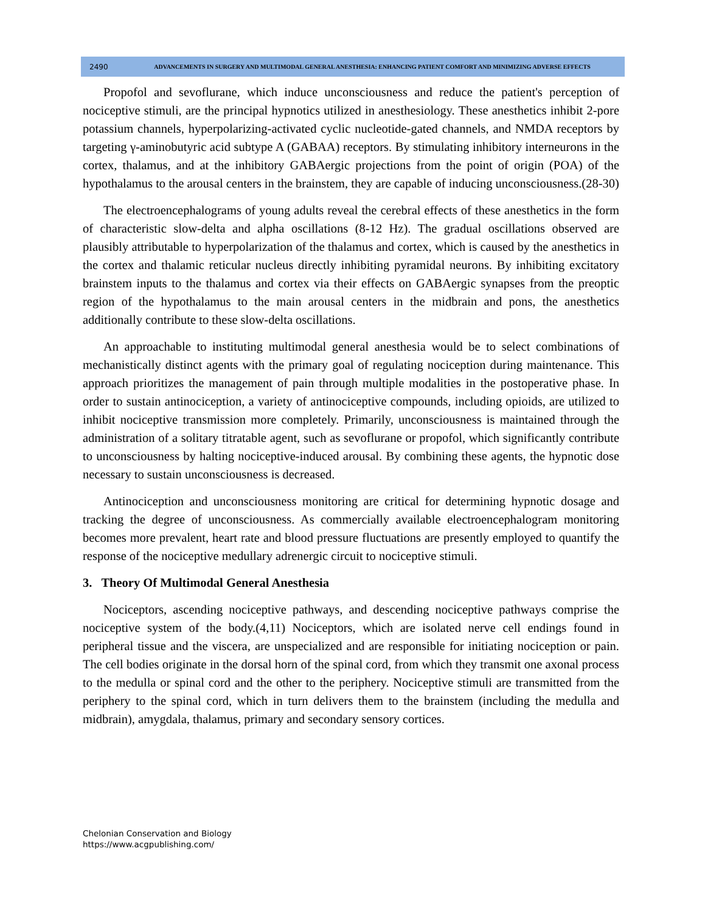2490
ADVANCEMENTS IN SURGERY AND MULTIMODAL GENERAL ANESTHESIA: ENHANCING PATIENT COMFORT AND MINIMIZING ADVERSE EFFECTS
Propofol and sevoflurane, which induce unconsciousness and reduce the patient's perception of nociceptive stimuli, are the principal hypnotics utilized in anesthesiology. These anesthetics inhibit 2-pore potassium channels, hyperpolarizing-activated cyclic nucleotide-gated channels, and NMDA receptors by targeting γ-aminobutyric acid subtype A (GABAA) receptors. By stimulating inhibitory interneurons in the cortex, thalamus, and at the inhibitory GABAergic projections from the point of origin (POA) of the hypothalamus to the arousal centers in the brainstem, they are capable of inducing unconsciousness.(28-30)
The electroencephalograms of young adults reveal the cerebral effects of these anesthetics in the form of characteristic slow-delta and alpha oscillations (8-12 Hz). The gradual oscillations observed are plausibly attributable to hyperpolarization of the thalamus and cortex, which is caused by the anesthetics in the cortex and thalamic reticular nucleus directly inhibiting pyramidal neurons. By inhibiting excitatory brainstem inputs to the thalamus and cortex via their effects on GABAergic synapses from the preoptic region of the hypothalamus to the main arousal centers in the midbrain and pons, the anesthetics additionally contribute to these slow-delta oscillations.
An approachable to instituting multimodal general anesthesia would be to select combinations of mechanistically distinct agents with the primary goal of regulating nociception during maintenance. This approach prioritizes the management of pain through multiple modalities in the postoperative phase. In order to sustain antinociception, a variety of antinociceptive compounds, including opioids, are utilized to inhibit nociceptive transmission more completely. Primarily, unconsciousness is maintained through the administration of a solitary titratable agent, such as sevoflurane or propofol, which significantly contribute to unconsciousness by halting nociceptive-induced arousal. By combining these agents, the hypnotic dose necessary to sustain unconsciousness is decreased.
Antinociception and unconsciousness monitoring are critical for determining hypnotic dosage and tracking the degree of unconsciousness. As commercially available electroencephalogram monitoring becomes more prevalent, heart rate and blood pressure fluctuations are presently employed to quantify the response of the nociceptive medullary adrenergic circuit to nociceptive stimuli.
3. Theory Of Multimodal General Anesthesia
Nociceptors, ascending nociceptive pathways, and descending nociceptive pathways comprise the nociceptive system of the body.(4,11) Nociceptors, which are isolated nerve cell endings found in peripheral tissue and the viscera, are unspecialized and are responsible for initiating nociception or pain. The cell bodies originate in the dorsal horn of the spinal cord, from which they transmit one axonal process to the medulla or spinal cord and the other to the periphery. Nociceptive stimuli are transmitted from the periphery to the spinal cord, which in turn delivers them to the brainstem (including the medulla and midbrain), amygdala, thalamus, primary and secondary sensory cortices.
Chelonian Conservation and Biology
https://www.acgpublishing.com/